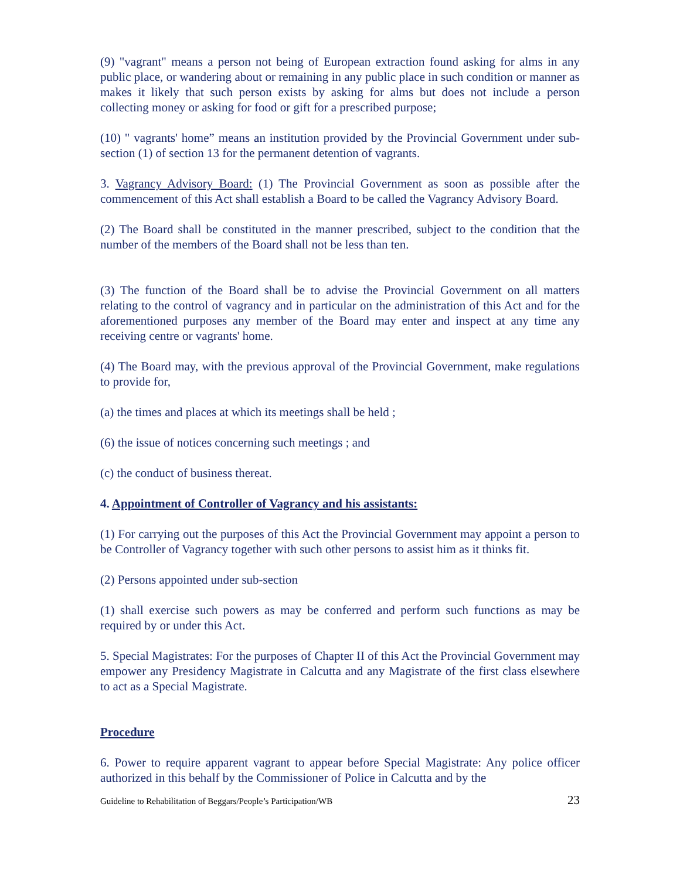(9) "vagrant" means a person not being of European extraction found asking for alms in any public place, or wandering about or remaining in any public place in such condition or manner as makes it likely that such person exists by asking for alms but does not include a person collecting money or asking for food or gift for a prescribed purpose;
(10) " vagrants' home” means an institution provided by the Provincial Government under sub-section (1) of section 13 for the permanent detention of vagrants.
3. Vagrancy Advisory Board: (1) The Provincial Government as soon as possible after the commencement of this Act shall establish a Board to be called the Vagrancy Advisory Board.
(2) The Board shall be constituted in the manner prescribed, subject to the condition that the number of the members of the Board shall not be less than ten.
(3) The function of the Board shall be to advise the Provincial Government on all matters relating to the control of vagrancy and in particular on the administration of this Act and for the aforementioned purposes any member of the Board may enter and inspect at any time any receiving centre or vagrants' home.
(4) The Board may, with the previous approval of the Provincial Government, make regulations to provide for,
(a) the times and places at which its meetings shall be held ;
(6) the issue of notices concerning such meetings ; and
(c) the conduct of business thereat.
4. Appointment of Controller of Vagrancy and his assistants:
(1) For carrying out the purposes of this Act the Provincial Government may appoint a person to be Controller of Vagrancy together with such other persons to assist him as it thinks fit.
(2) Persons appointed under sub-section
(1) shall exercise such powers as may be conferred and perform such functions as may be required by or under this Act.
5. Special Magistrates: For the purposes of Chapter II of this Act the Provincial Government may empower any Presidency Magistrate in Calcutta and any Magistrate of the first class elsewhere to act as a Special Magistrate.
Procedure
6. Power to require apparent vagrant to appear before Special Magistrate: Any police officer authorized in this behalf by the Commissioner of Police in Calcutta and by the
Guideline to Rehabilitation of Beggars/People’s Participation/WB 23